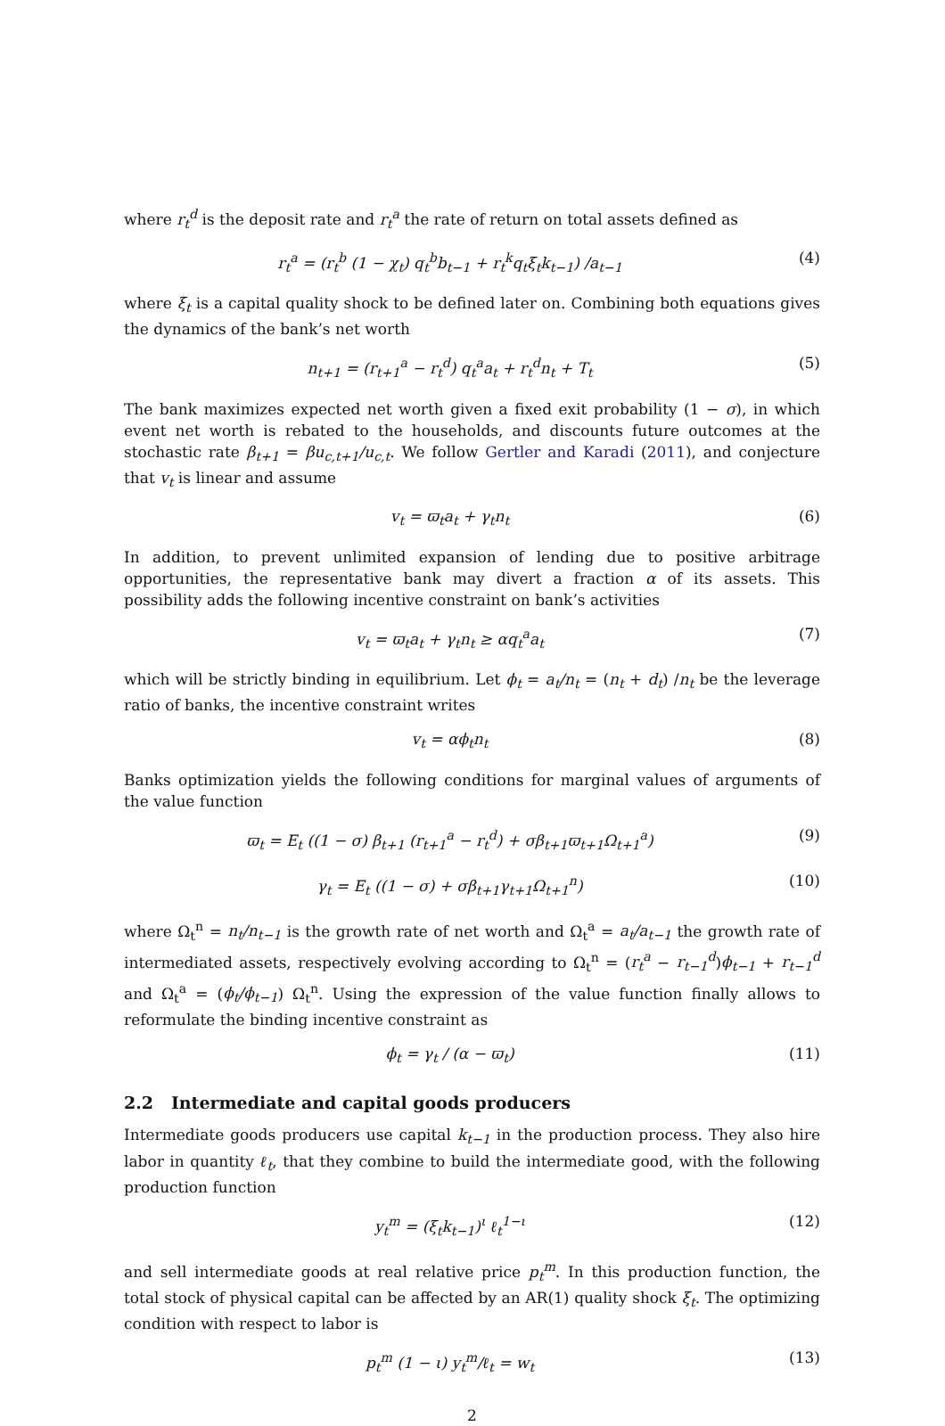where r<sub>t</sub><sup>d</sup> is the deposit rate and r<sub>t</sub><sup>a</sup> the rate of return on total assets defined as
r<sub>t</sub><sup>a</sup> = (r<sub>t</sub><sup>b</sup> (1 − χ<sub>t</sub>) q<sub>t</sub><sup>b</sup>b<sub>t−1</sub> + r<sub>t</sub><sup>k</sup>q<sub>t</sub>ξ<sub>t</sub>k<sub>t−1</sub>) /a<sub>t−1</sub>
(4)
where ξ<sub>t</sub> is a capital quality shock to be defined later on. Combining both equations gives the dynamics of the bank’s net worth
n<sub>t+1</sub> = (r<sub>t+1</sub><sup>a</sup> − r<sub>t</sub><sup>d</sup>) q<sub>t</sub><sup>a</sup>a<sub>t</sub> + r<sub>t</sub><sup>d</sup>n<sub>t</sub> + T<sub>t</sub>
(5)
The bank maximizes expected net worth given a fixed exit probability (1 − σ), in which event net worth is rebated to the households, and discounts future outcomes at the stochastic rate β<sub>t+1</sub> = βu<sub>c,t+1</sub>/u<sub>c,t</sub>. We follow Gertler and Karadi (2011), and conjecture that v<sub>t</sub> is linear and assume
v<sub>t</sub> = ϖ<sub>t</sub>a<sub>t</sub> + γ<sub>t</sub>n<sub>t</sub> (6)
In addition, to prevent unlimited expansion of lending due to positive arbitrage opportunities, the representative bank may divert a fraction α of its assets. This possibility adds the following incentive constraint on bank’s activities
v<sub>t</sub> = ϖ<sub>t</sub>a<sub>t</sub> + γ<sub>t</sub>n<sub>t</sub> ≥ αq<sub>t</sub><sup>a</sup>a<sub>t</sub> (7)
which will be strictly binding in equilibrium. Let ϕ<sub>t</sub> = a<sub>t</sub>/n<sub>t</sub> = (n<sub>t</sub> + d<sub>t</sub>) /n<sub>t</sub> be the leverage ratio of banks, the incentive constraint writes
v<sub>t</sub> = αϕ<sub>t</sub>n<sub>t</sub> (8)
Banks optimization yields the following conditions for marginal values of arguments of the value function
ϖ<sub>t</sub> = E<sub>t</sub> ((1 − σ) β<sub>t+1</sub> (r<sub>t+1</sub><sup>a</sup> − r<sub>t</sub><sup>d</sup>) + σβ<sub>t+1</sub>ϖ<sub>t+1</sub>Ω<sub>t+1</sub><sup>a</sup>)
(9)
γ<sub>t</sub> = E<sub>t</sub> ((1 − σ) + σβ<sub>t+1</sub>γ<sub>t+1</sub>Ω<sub>t+1</sub><sup>n</sup>)
(10)
where Ω<sub>t</sub><sup>n</sup> = n<sub>t</sub>/n<sub>t−1</sub> is the growth rate of net worth and Ω<sub>t</sub><sup>a</sup> = a<sub>t</sub>/a<sub>t−1</sub> the growth rate of intermediated assets, respectively evolving according to Ω<sub>t</sub><sup>n</sup> = (r<sub>t</sub><sup>a</sup> − r<sub>t−1</sub><sup>d</sup>)ϕ<sub>t−1</sub> + r<sub>t−1</sub><sup>d</sup> and Ω<sub>t</sub><sup>a</sup> = (ϕ<sub>t</sub>/ϕ<sub>t−1</sub>) Ω<sub>t</sub><sup>n</sup>. Using the expression of the value function finally allows to reformulate the binding incentive constraint as
ϕ<sub>t</sub> = γ<sub>t</sub> / (α − ϖ<sub>t</sub>) (11)
2.2 Intermediate and capital goods producers
Intermediate goods producers use capital k<sub>t−1</sub> in the production process. They also hire labor in quantity ℓ<sub>t</sub>, that they combine to build the intermediate good, with the following production function
y<sub>t</sub><sup>m</sup> = (ξ<sub>t</sub>k<sub>t−1</sub>)<sup>ι</sup> ℓ<sub>t</sub><sup>1−ι</sup> (12)
and sell intermediate goods at real relative price p<sub>t</sub><sup>m</sup>. In this production function, the total stock of physical capital can be affected by an AR(1) quality shock ξ<sub>t</sub>. The optimizing condition with respect to labor is
p<sub>t</sub><sup>m</sup> (1 − ι) y<sub>t</sub><sup>m</sup>/ℓ<sub>t</sub> = w<sub>t</sub> (13)
2